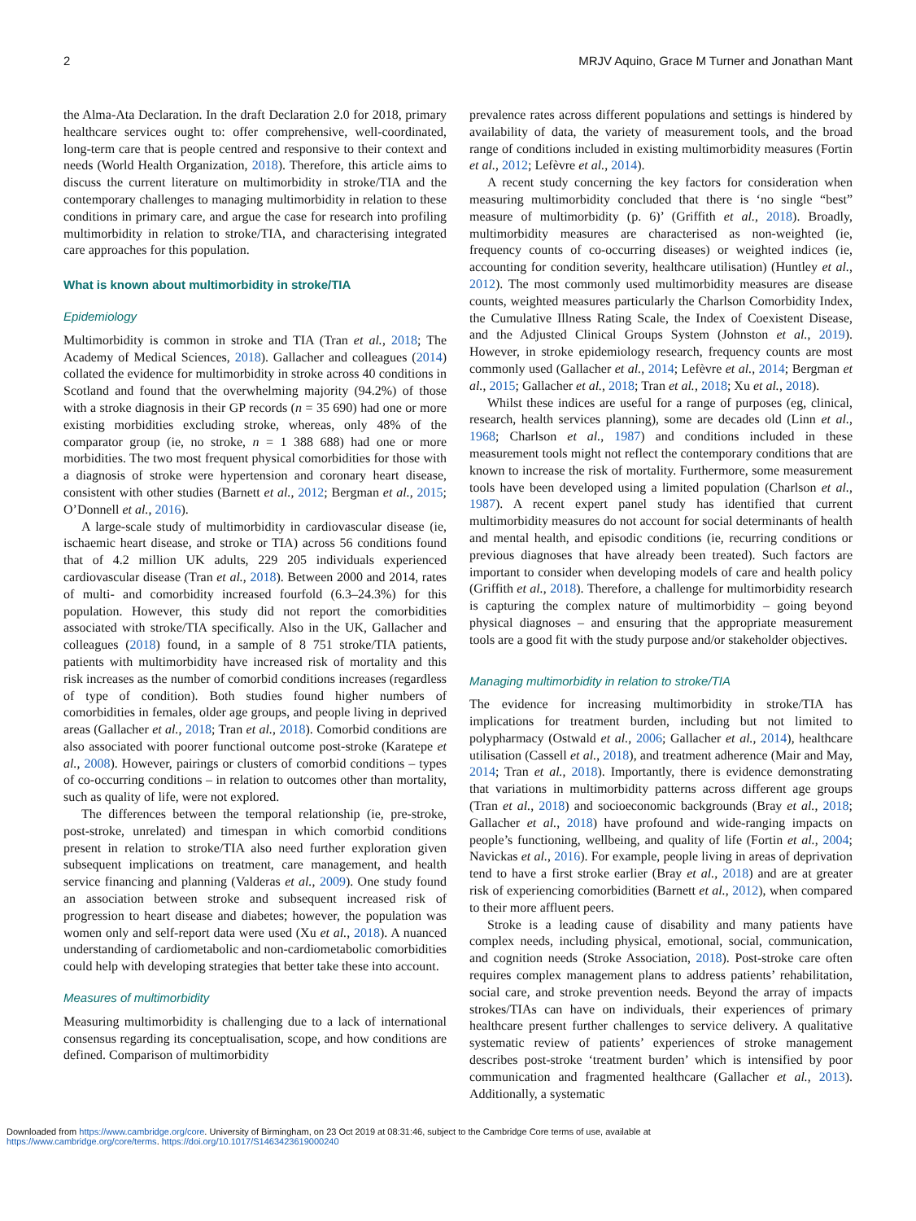2 MRJV Aquino, Grace M Turner and Jonathan Mant
the Alma-Ata Declaration. In the draft Declaration 2.0 for 2018, primary healthcare services ought to: offer comprehensive, well-coordinated, long-term care that is people centred and responsive to their context and needs (World Health Organization, 2018). Therefore, this article aims to discuss the current literature on multimorbidity in stroke/TIA and the contemporary challenges to managing multimorbidity in relation to these conditions in primary care, and argue the case for research into profiling multimorbidity in relation to stroke/TIA, and characterising integrated care approaches for this population.
What is known about multimorbidity in stroke/TIA
Epidemiology
Multimorbidity is common in stroke and TIA (Tran et al., 2018; The Academy of Medical Sciences, 2018). Gallacher and colleagues (2014) collated the evidence for multimorbidity in stroke across 40 conditions in Scotland and found that the overwhelming majority (94.2%) of those with a stroke diagnosis in their GP records (n = 35 690) had one or more existing morbidities excluding stroke, whereas, only 48% of the comparator group (ie, no stroke, n = 1 388 688) had one or more morbidities. The two most frequent physical comorbidities for those with a diagnosis of stroke were hypertension and coronary heart disease, consistent with other studies (Barnett et al., 2012; Bergman et al., 2015; O’Donnell et al., 2016).
A large-scale study of multimorbidity in cardiovascular disease (ie, ischaemic heart disease, and stroke or TIA) across 56 conditions found that of 4.2 million UK adults, 229 205 individuals experienced cardiovascular disease (Tran et al., 2018). Between 2000 and 2014, rates of multi- and comorbidity increased fourfold (6.3–24.3%) for this population. However, this study did not report the comorbidities associated with stroke/TIA specifically. Also in the UK, Gallacher and colleagues (2018) found, in a sample of 8 751 stroke/TIA patients, patients with multimorbidity have increased risk of mortality and this risk increases as the number of comorbid conditions increases (regardless of type of condition). Both studies found higher numbers of comorbidities in females, older age groups, and people living in deprived areas (Gallacher et al., 2018; Tran et al., 2018). Comorbid conditions are also associated with poorer functional outcome post-stroke (Karatepe et al., 2008). However, pairings or clusters of comorbid conditions – types of co-occurring conditions – in relation to outcomes other than mortality, such as quality of life, were not explored.
The differences between the temporal relationship (ie, pre-stroke, post-stroke, unrelated) and timespan in which comorbid conditions present in relation to stroke/TIA also need further exploration given subsequent implications on treatment, care management, and health service financing and planning (Valderas et al., 2009). One study found an association between stroke and subsequent increased risk of progression to heart disease and diabetes; however, the population was women only and self-report data were used (Xu et al., 2018). A nuanced understanding of cardiometabolic and non-cardiometabolic comorbidities could help with developing strategies that better take these into account.
Measures of multimorbidity
Measuring multimorbidity is challenging due to a lack of international consensus regarding its conceptualisation, scope, and how conditions are defined. Comparison of multimorbidity
prevalence rates across different populations and settings is hindered by availability of data, the variety of measurement tools, and the broad range of conditions included in existing multimorbidity measures (Fortin et al., 2012; Lefèvre et al., 2014).
A recent study concerning the key factors for consideration when measuring multimorbidity concluded that there is ‘no single “best” measure of multimorbidity (p. 6)’ (Griffith et al., 2018). Broadly, multimorbidity measures are characterised as non-weighted (ie, frequency counts of co-occurring diseases) or weighted indices (ie, accounting for condition severity, healthcare utilisation) (Huntley et al., 2012). The most commonly used multimorbidity measures are disease counts, weighted measures particularly the Charlson Comorbidity Index, the Cumulative Illness Rating Scale, the Index of Coexistent Disease, and the Adjusted Clinical Groups System (Johnston et al., 2019). However, in stroke epidemiology research, frequency counts are most commonly used (Gallacher et al., 2014; Lefèvre et al., 2014; Bergman et al., 2015; Gallacher et al., 2018; Tran et al., 2018; Xu et al., 2018).
Whilst these indices are useful for a range of purposes (eg, clinical, research, health services planning), some are decades old (Linn et al., 1968; Charlson et al., 1987) and conditions included in these measurement tools might not reflect the contemporary conditions that are known to increase the risk of mortality. Furthermore, some measurement tools have been developed using a limited population (Charlson et al., 1987). A recent expert panel study has identified that current multimorbidity measures do not account for social determinants of health and mental health, and episodic conditions (ie, recurring conditions or previous diagnoses that have already been treated). Such factors are important to consider when developing models of care and health policy (Griffith et al., 2018). Therefore, a challenge for multimorbidity research is capturing the complex nature of multimorbidity – going beyond physical diagnoses – and ensuring that the appropriate measurement tools are a good fit with the study purpose and/or stakeholder objectives.
Managing multimorbidity in relation to stroke/TIA
The evidence for increasing multimorbidity in stroke/TIA has implications for treatment burden, including but not limited to polypharmacy (Ostwald et al., 2006; Gallacher et al., 2014), healthcare utilisation (Cassell et al., 2018), and treatment adherence (Mair and May, 2014; Tran et al., 2018). Importantly, there is evidence demonstrating that variations in multimorbidity patterns across different age groups (Tran et al., 2018) and socioeconomic backgrounds (Bray et al., 2018; Gallacher et al., 2018) have profound and wide-ranging impacts on people’s functioning, wellbeing, and quality of life (Fortin et al., 2004; Navickas et al., 2016). For example, people living in areas of deprivation tend to have a first stroke earlier (Bray et al., 2018) and are at greater risk of experiencing comorbidities (Barnett et al., 2012), when compared to their more affluent peers.
Stroke is a leading cause of disability and many patients have complex needs, including physical, emotional, social, communication, and cognition needs (Stroke Association, 2018). Post-stroke care often requires complex management plans to address patients’ rehabilitation, social care, and stroke prevention needs. Beyond the array of impacts strokes/TIAs can have on individuals, their experiences of primary healthcare present further challenges to service delivery. A qualitative systematic review of patients’ experiences of stroke management describes post-stroke ‘treatment burden’ which is intensified by poor communication and fragmented healthcare (Gallacher et al., 2013). Additionally, a systematic
Downloaded from https://www.cambridge.org/core. University of Birmingham, on 23 Oct 2019 at 08:31:46, subject to the Cambridge Core terms of use, available at
https://www.cambridge.org/core/terms. https://doi.org/10.1017/S1463423619000240